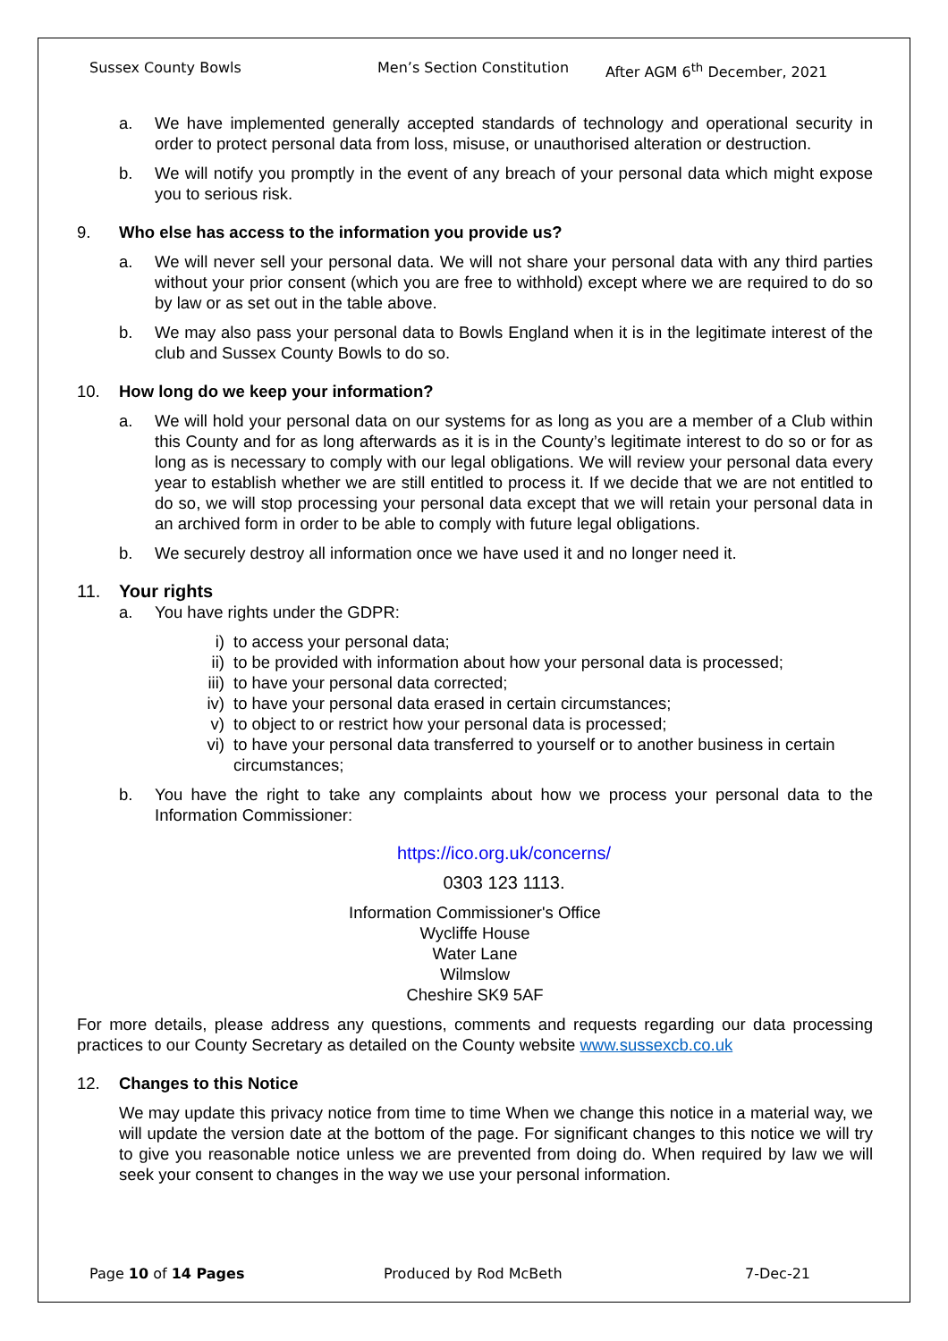Sussex County Bowls Men’s Section Constitution After AGM 6<sup>th</sup> December, 2021
a. We have implemented generally accepted standards of technology and operational security in order to protect personal data from loss, misuse, or unauthorised alteration or destruction.
b. We will notify you promptly in the event of any breach of your personal data which might expose you to serious risk.
9. Who else has access to the information you provide us?
a. We will never sell your personal data. We will not share your personal data with any third parties without your prior consent (which you are free to withhold) except where we are required to do so by law or as set out in the table above.
b. We may also pass your personal data to Bowls England when it is in the legitimate interest of the club and Sussex County Bowls to do so.
10. How long do we keep your information?
a. We will hold your personal data on our systems for as long as you are a member of a Club within this County and for as long afterwards as it is in the County’s legitimate interest to do so or for as long as is necessary to comply with our legal obligations. We will review your personal data every year to establish whether we are still entitled to process it. If we decide that we are not entitled to do so, we will stop processing your personal data except that we will retain your personal data in an archived form in order to be able to comply with future legal obligations.
b. We securely destroy all information once we have used it and no longer need it.
11. Your rights
a. You have rights under the GDPR:
i) to access your personal data;
ii) to be provided with information about how your personal data is processed;
iii) to have your personal data corrected;
iv) to have your personal data erased in certain circumstances;
v) to object to or restrict how your personal data is processed;
vi) to have your personal data transferred to yourself or to another business in certain circumstances;
b. You have the right to take any complaints about how we process your personal data to the Information Commissioner:
https://ico.org.uk/concerns/
0303 123 1113.
Information Commissioner's Office
Wycliffe House
Water Lane
Wilmslow
Cheshire SK9 5AF
For more details, please address any questions, comments and requests regarding our data processing practices to our County Secretary as detailed on the County website www.sussexcb.co.uk
12. Changes to this Notice
We may update this privacy notice from time to time When we change this notice in a material way, we will update the version date at the bottom of the page. For significant changes to this notice we will try to give you reasonable notice unless we are prevented from doing do. When required by law we will seek your consent to changes in the way we use your personal information.
Page 10 of 14 Pages Produced by Rod McBeth 7-Dec-21